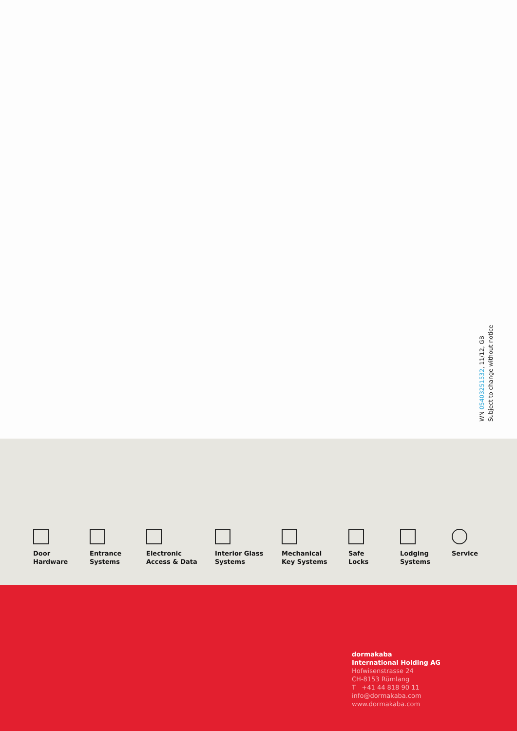WN 05403251532, 11/12, GB
Subject to change without notice
Door
Hardware
Entrance
Systems
Electronic
Access & Data
Interior Glass
Systems
Mechanical
Key Systems
Safe
Locks
Lodging
Systems
Service
dormakaba
International Holding AG
Hofwisenstrasse 24
CH-8153 Rümlang
T +41 44 818 90 11
info@dormakaba.com
www.dormakaba.com